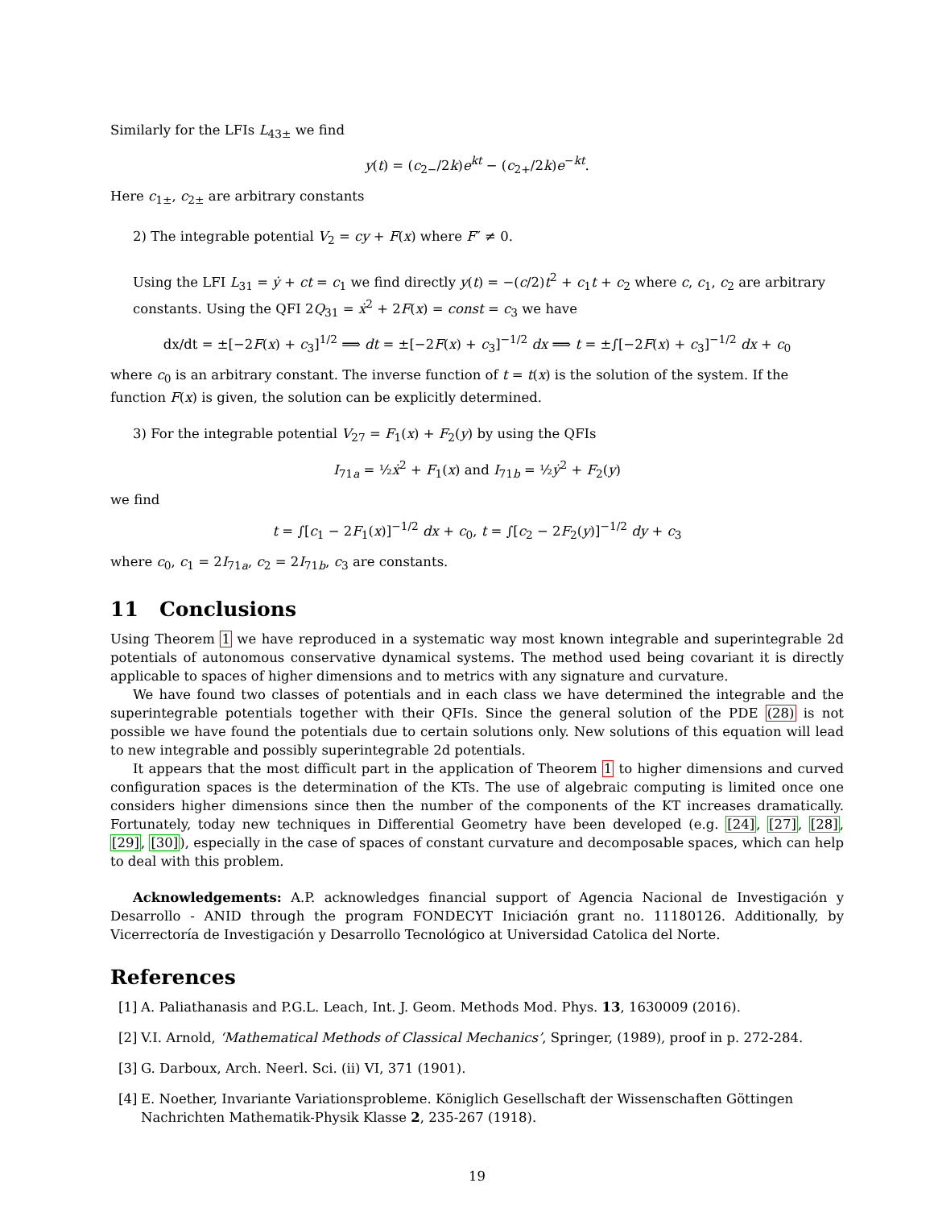Similarly for the LFIs L<sub>43±</sub> we find
y(t) = (c<sub>2−</sub>/2k)e<sup>kt</sup> − (c<sub>2+</sub>/2k)e<sup>−kt</sup>.
Here c<sub>1±</sub>, c<sub>2±</sub> are arbitrary constants
2) The integrable potential V<sub>2</sub> = cy + F(x) where F″ ≠ 0.
Using the LFI L<sub>31</sub> = ẏ + ct = c<sub>1</sub> we find directly y(t) = −(c/2)t<sup>2</sup> + c<sub>1</sub>t + c<sub>2</sub> where c, c<sub>1</sub>, c<sub>2</sub> are arbitrary constants. Using the QFI 2Q<sub>31</sub> = ẋ<sup>2</sup> + 2F(x) = const = c<sub>3</sub> we have
dx/dt = ±[−2F(x) + c<sub>3</sub>]<sup>1/2</sup> ⟹ dt = ±[−2F(x) + c<sub>3</sub>]<sup>−1/2</sup> dx ⟹ t = ±∫[−2F(x) + c<sub>3</sub>]<sup>−1/2</sup> dx + c<sub>0</sub>
where c<sub>0</sub> is an arbitrary constant. The inverse function of t = t(x) is the solution of the system. If the function F(x) is given, the solution can be explicitly determined.
3) For the integrable potential V<sub>27</sub> = F<sub>1</sub>(x) + F<sub>2</sub>(y) by using the QFIs
I<sub>71a</sub> = ½ẋ<sup>2</sup> + F<sub>1</sub>(x) and I<sub>71b</sub> = ½ẏ<sup>2</sup> + F<sub>2</sub>(y)
we find
t = ∫[c<sub>1</sub> − 2F<sub>1</sub>(x)]<sup>−1/2</sup> dx + c<sub>0</sub>, t = ∫[c<sub>2</sub> − 2F<sub>2</sub>(y)]<sup>−1/2</sup> dy + c<sub>3</sub>
where c<sub>0</sub>, c<sub>1</sub> = 2I<sub>71a</sub>, c<sub>2</sub> = 2I<sub>71b</sub>, c<sub>3</sub> are constants.
11 Conclusions
Using Theorem 1 we have reproduced in a systematic way most known integrable and superintegrable 2d potentials of autonomous conservative dynamical systems. The method used being covariant it is directly applicable to spaces of higher dimensions and to metrics with any signature and curvature.
We have found two classes of potentials and in each class we have determined the integrable and the superintegrable potentials together with their QFIs. Since the general solution of the PDE (28) is not possible we have found the potentials due to certain solutions only. New solutions of this equation will lead to new integrable and possibly superintegrable 2d potentials.
It appears that the most difficult part in the application of Theorem 1 to higher dimensions and curved configuration spaces is the determination of the KTs. The use of algebraic computing is limited once one considers higher dimensions since then the number of the components of the KT increases dramatically. Fortunately, today new techniques in Differential Geometry have been developed (e.g. [24], [27], [28], [29], [30]), especially in the case of spaces of constant curvature and decomposable spaces, which can help to deal with this problem.
Acknowledgements: A.P. acknowledges financial support of Agencia Nacional de Investigación y Desarrollo - ANID through the program FONDECYT Iniciación grant no. 11180126. Additionally, by Vicerrectoría de Investigación y Desarrollo Tecnológico at Universidad Catolica del Norte.
References
[1]
A. Paliathanasis and P.G.L. Leach, Int. J. Geom. Methods Mod. Phys. 13, 1630009 (2016).
[2]
V.I. Arnold, ‘Mathematical Methods of Classical Mechanics’, Springer, (1989), proof in p. 272-284.
[3]
G. Darboux, Arch. Neerl. Sci. (ii) VI, 371 (1901).
[4]
E. Noether, Invariante Variationsprobleme. Königlich Gesellschaft der Wissenschaften Göttingen Nachrichten Mathematik-Physik Klasse 2, 235-267 (1918).
19